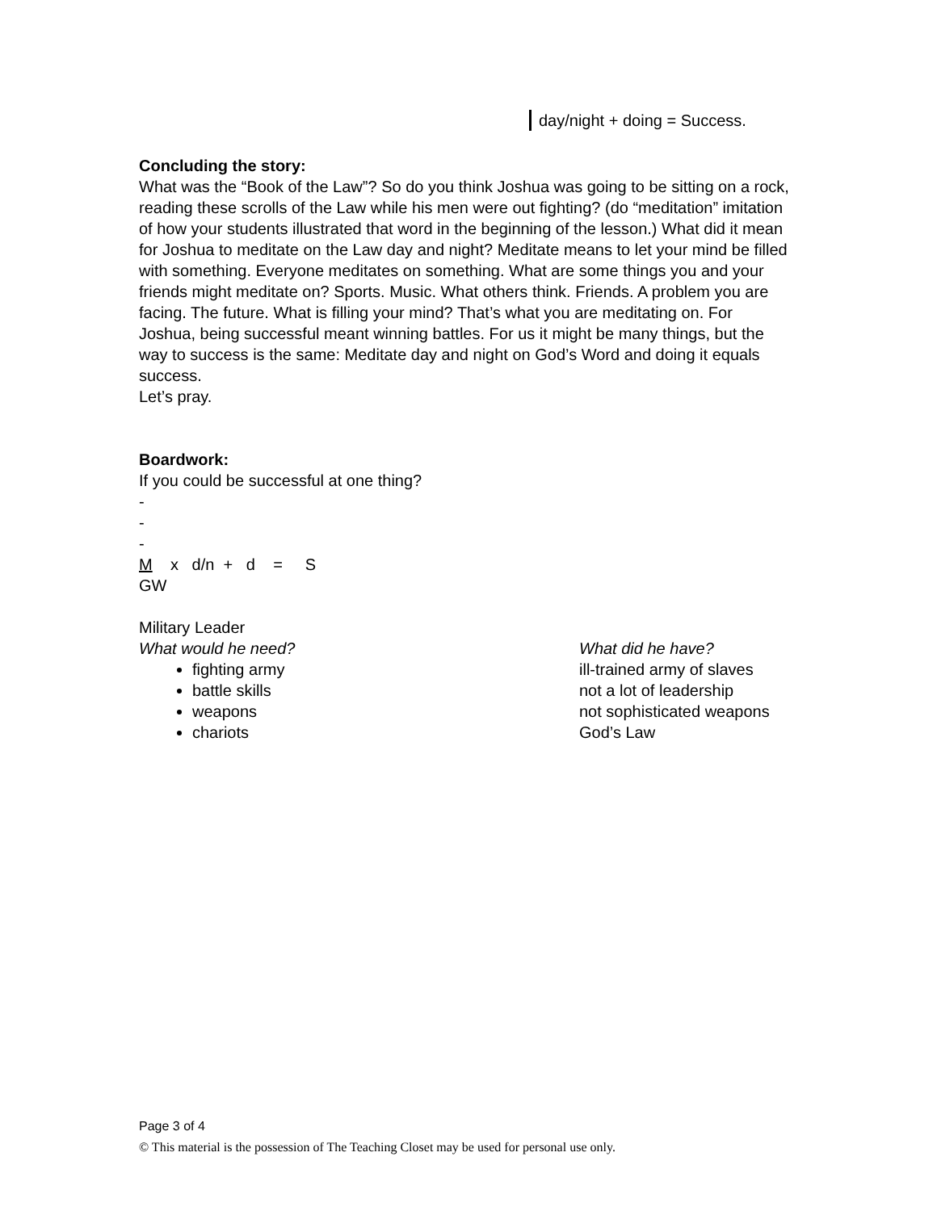day/night + doing = Success.
Concluding the story:
What was the “Book of the Law”? So do you think Joshua was going to be sitting on a rock, reading these scrolls of the Law while his men were out fighting? (do “meditation” imitation of how your students illustrated that word in the beginning of the lesson.) What did it mean for Joshua to meditate on the Law day and night? Meditate means to let your mind be filled with something. Everyone meditates on something. What are some things you and your friends might meditate on? Sports. Music. What others think. Friends. A problem you are facing. The future. What is filling your mind? That’s what you are meditating on. For Joshua, being successful meant winning battles. For us it might be many things, but the way to success is the same: Meditate day and night on God’s Word and doing it equals success.
Let’s pray.
Boardwork:
If you could be successful at one thing?
-
-
-
M x d/n + d = S
GW
Military Leader
What would he need?
fighting army
battle skills
weapons
chariots
What did he have?
ill-trained army of slaves
not a lot of leadership
not sophisticated weapons
God’s Law
Page 3 of 4
© This material is the possession of The Teaching Closet may be used for personal use only.